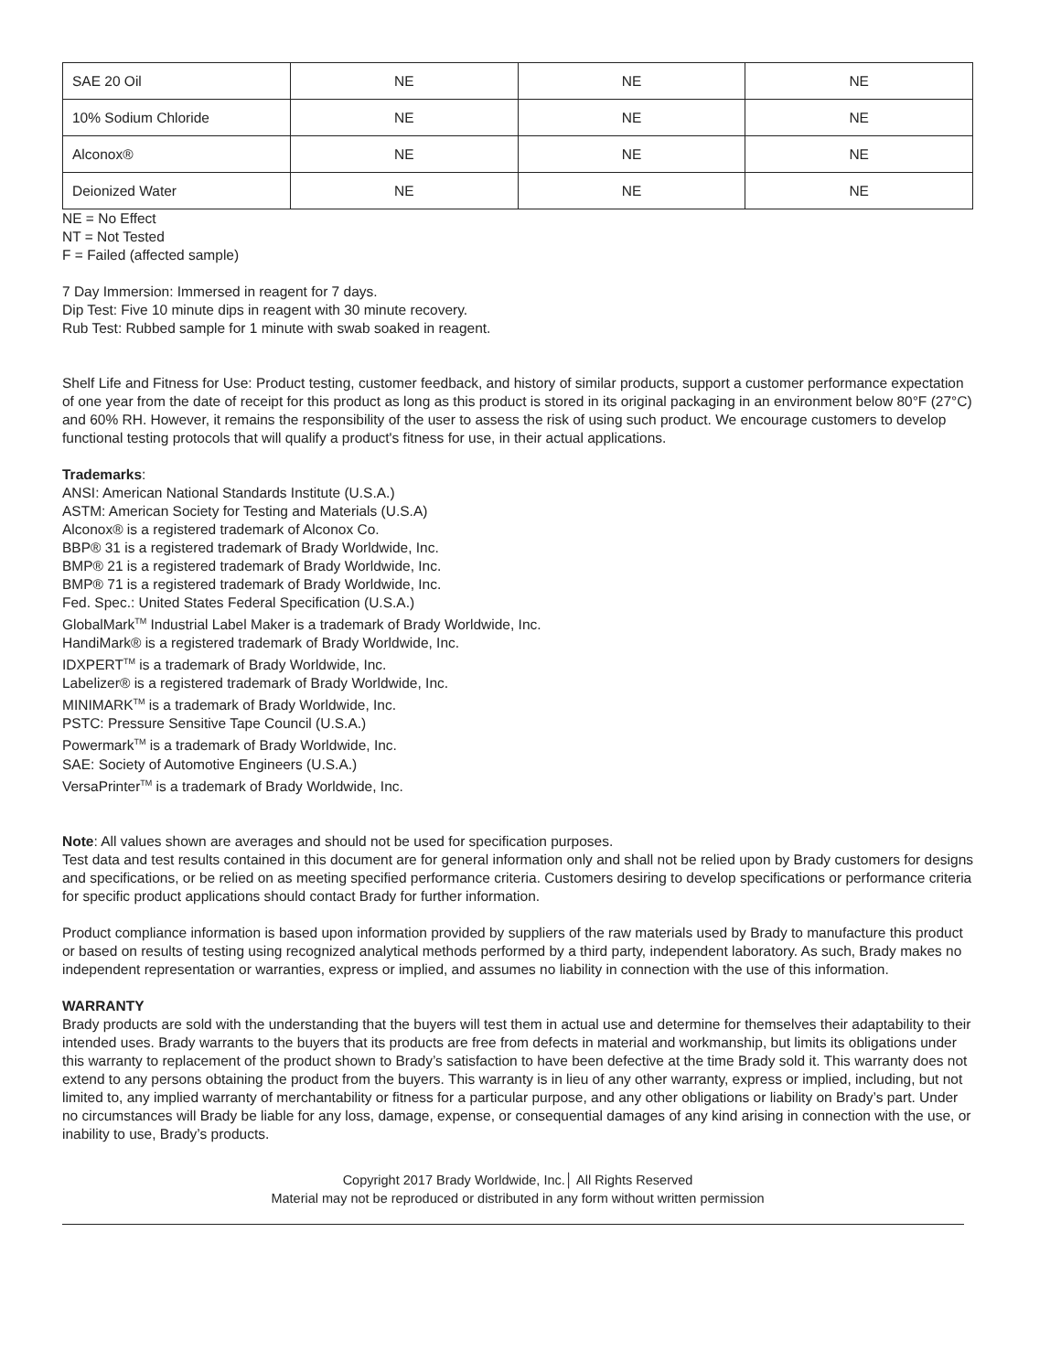| SAE 20 Oil | NE | NE | NE |
| 10% Sodium Chloride | NE | NE | NE |
| Alconox® | NE | NE | NE |
| Deionized Water | NE | NE | NE |
NE = No Effect
NT = Not Tested
F = Failed (affected sample)
7 Day Immersion: Immersed in reagent for 7 days.
Dip Test: Five 10 minute dips in reagent with 30 minute recovery.
Rub Test: Rubbed sample for 1 minute with swab soaked in reagent.
Shelf Life and Fitness for Use: Product testing, customer feedback, and history of similar products, support a customer performance expectation of one year from the date of receipt for this product as long as this product is stored in its original packaging in an environment below 80°F (27°C) and 60% RH. However, it remains the responsibility of the user to assess the risk of using such product. We encourage customers to develop functional testing protocols that will qualify a product's fitness for use, in their actual applications.
Trademarks:
ANSI: American National Standards Institute (U.S.A.)
ASTM: American Society for Testing and Materials (U.S.A)
Alconox® is a registered trademark of Alconox Co.
BBP® 31 is a registered trademark of Brady Worldwide, Inc.
BMP® 21 is a registered trademark of Brady Worldwide, Inc.
BMP® 71 is a registered trademark of Brady Worldwide, Inc.
Fed. Spec.: United States Federal Specification (U.S.A.)
GlobalMark<sup>TM</sup> Industrial Label Maker is a trademark of Brady Worldwide, Inc.
HandiMark® is a registered trademark of Brady Worldwide, Inc.
IDXPERT<sup>TM</sup> is a trademark of Brady Worldwide, Inc.
Labelizer® is a registered trademark of Brady Worldwide, Inc.
MINIMARK<sup>TM</sup> is a trademark of Brady Worldwide, Inc.
PSTC: Pressure Sensitive Tape Council (U.S.A.)
Powermark<sup>TM</sup> is a trademark of Brady Worldwide, Inc.
SAE: Society of Automotive Engineers (U.S.A.)
VersaPrinter<sup>TM</sup> is a trademark of Brady Worldwide, Inc.
Note: All values shown are averages and should not be used for specification purposes.
Test data and test results contained in this document are for general information only and shall not be relied upon by Brady customers for designs and specifications, or be relied on as meeting specified performance criteria. Customers desiring to develop specifications or performance criteria for specific product applications should contact Brady for further information.
Product compliance information is based upon information provided by suppliers of the raw materials used by Brady to manufacture this product or based on results of testing using recognized analytical methods performed by a third party, independent laboratory. As such, Brady makes no independent representation or warranties, express or implied, and assumes no liability in connection with the use of this information.
WARRANTY
Brady products are sold with the understanding that the buyers will test them in actual use and determine for themselves their adaptability to their intended uses. Brady warrants to the buyers that its products are free from defects in material and workmanship, but limits its obligations under this warranty to replacement of the product shown to Brady’s satisfaction to have been defective at the time Brady sold it. This warranty does not extend to any persons obtaining the product from the buyers. This warranty is in lieu of any other warranty, express or implied, including, but not limited to, any implied warranty of merchantability or fitness for a particular purpose, and any other obligations or liability on Brady’s part. Under no circumstances will Brady be liable for any loss, damage, expense, or consequential damages of any kind arising in connection with the use, or inability to use, Brady’s products.
Copyright 2017 Brady Worldwide, Inc.│ All Rights Reserved
Material may not be reproduced or distributed in any form without written permission